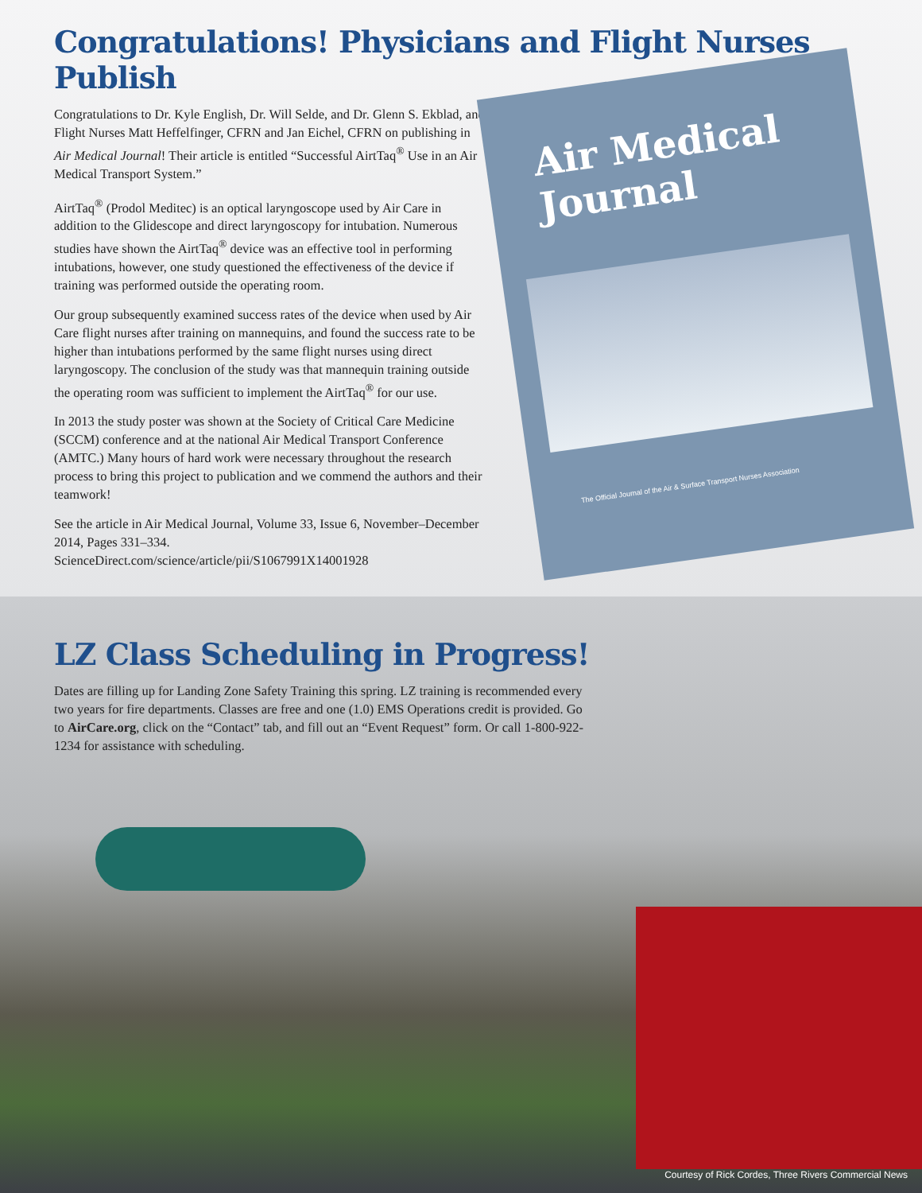Congratulations! Physicians and Flight Nurses Publish
Congratulations to Dr. Kyle English, Dr. Will Selde, and Dr. Glenn S. Ekblad, and Flight Nurses Matt Heffelfinger, CFRN and Jan Eichel, CFRN on publishing in Air Medical Journal! Their article is entitled “Successful AirtTaq<sup>®</sup> Use in an Air Medical Transport System.”
AirtTaq<sup>®</sup> (Prodol Meditec) is an optical laryngoscope used by Air Care in addition to the Glidescope and direct laryngoscopy for intubation. Numerous studies have shown the AirtTaq<sup>®</sup> device was an effective tool in performing intubations, however, one study questioned the effectiveness of the device if training was performed outside the operating room.
Our group subsequently examined success rates of the device when used by Air Care flight nurses after training on mannequins, and found the success rate to be higher than intubations performed by the same flight nurses using direct laryngoscopy. The conclusion of the study was that mannequin training outside the operating room was sufficient to implement the AirtTaq<sup>®</sup> for our use.
In 2013 the study poster was shown at the Society of Critical Care Medicine (SCCM) conference and at the national Air Medical Transport Conference (AMTC.) Many hours of hard work were necessary throughout the research process to bring this project to publication and we commend the authors and their teamwork!
See the article in Air Medical Journal, Volume 33, Issue 6, November–December 2014, Pages 331–334. ScienceDirect.com/science/article/pii/S1067991X14001928
Air Medical Journal
The Official Journal of the Air & Surface Transport Nurses Association
LZ Class Scheduling in Progress!
Dates are filling up for Landing Zone Safety Training this spring. LZ training is recommended every two years for fire departments. Classes are free and one (1.0) EMS Operations credit is provided. Go to AirCare.org, click on the “Contact” tab, and fill out an “Event Request” form. Or call 1-800-922-1234 for assistance with scheduling.
Courtesy of Rick Cordes, Three Rivers Commercial News